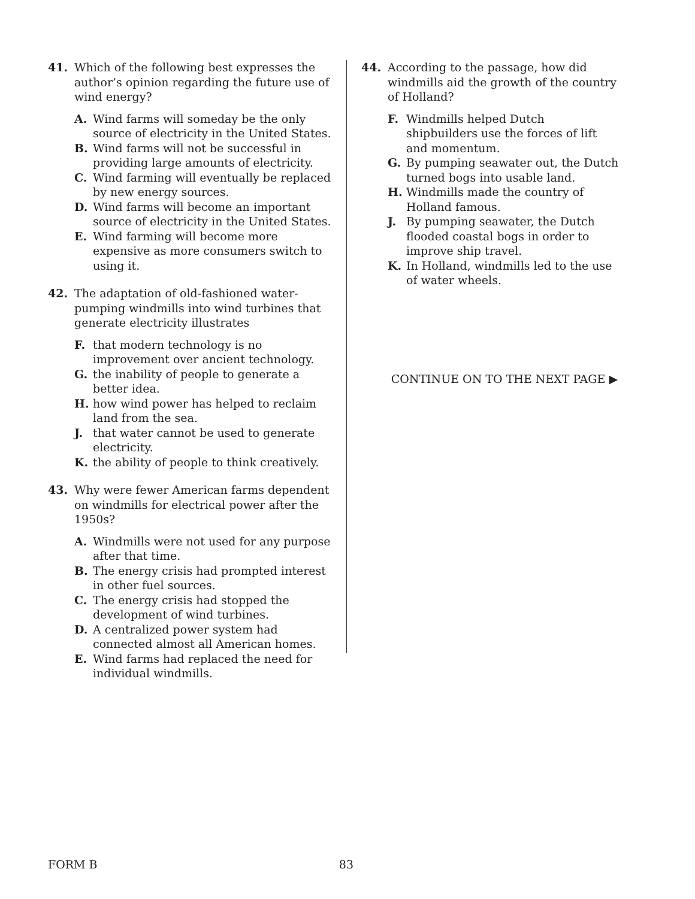41. Which of the following best expresses the author’s opinion regarding the future use of wind energy?
A. Wind farms will someday be the only source of electricity in the United States.
B. Wind farms will not be successful in providing large amounts of electricity.
C. Wind farming will eventually be replaced by new energy sources.
D. Wind farms will become an important source of electricity in the United States.
E. Wind farming will become more expensive as more consumers switch to using it.
42. The adaptation of old-fashioned water-pumping windmills into wind turbines that generate electricity illustrates
F. that modern technology is no improvement over ancient technology.
G. the inability of people to generate a better idea.
H. how wind power has helped to reclaim land from the sea.
J. that water cannot be used to generate electricity.
K. the ability of people to think creatively.
43. Why were fewer American farms dependent on windmills for electrical power after the 1950s?
A. Windmills were not used for any purpose after that time.
B. The energy crisis had prompted interest in other fuel sources.
C. The energy crisis had stopped the development of wind turbines.
D. A centralized power system had connected almost all American homes.
E. Wind farms had replaced the need for individual windmills.
44. According to the passage, how did windmills aid the growth of the country of Holland?
F. Windmills helped Dutch shipbuilders use the forces of lift and momentum.
G. By pumping seawater out, the Dutch turned bogs into usable land.
H. Windmills made the country of Holland famous.
J. By pumping seawater, the Dutch flooded coastal bogs in order to improve ship travel.
K. In Holland, windmills led to the use of water wheels.
CONTINUE ON TO THE NEXT PAGE ▶
FORM B 83